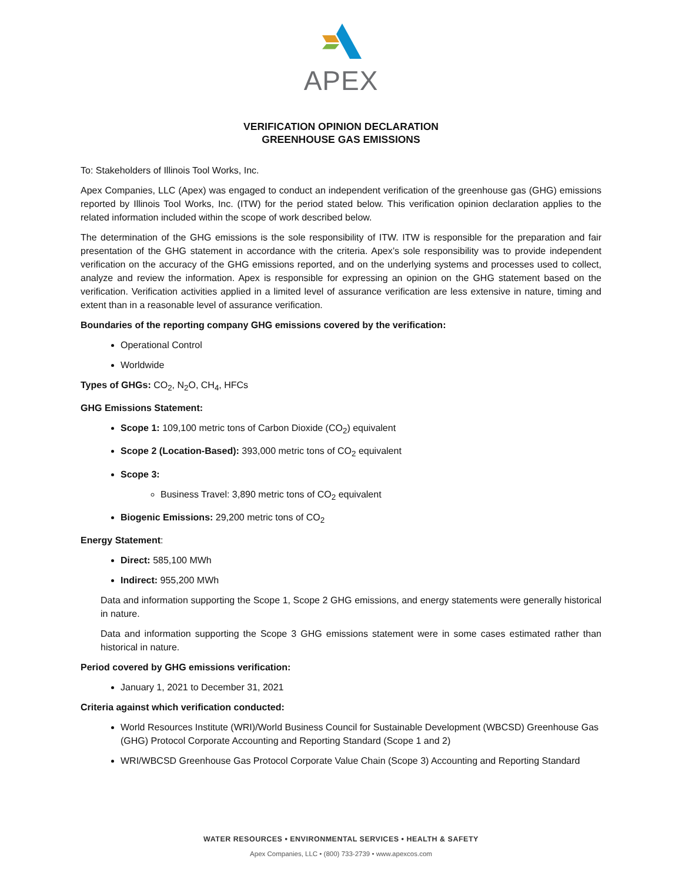APEX
VERIFICATION OPINION DECLARATION
GREENHOUSE GAS EMISSIONS
To: Stakeholders of Illinois Tool Works, Inc.
Apex Companies, LLC (Apex) was engaged to conduct an independent verification of the greenhouse gas (GHG) emissions reported by Illinois Tool Works, Inc. (ITW) for the period stated below. This verification opinion declaration applies to the related information included within the scope of work described below.
The determination of the GHG emissions is the sole responsibility of ITW. ITW is responsible for the preparation and fair presentation of the GHG statement in accordance with the criteria. Apex’s sole responsibility was to provide independent verification on the accuracy of the GHG emissions reported, and on the underlying systems and processes used to collect, analyze and review the information. Apex is responsible for expressing an opinion on the GHG statement based on the verification. Verification activities applied in a limited level of assurance verification are less extensive in nature, timing and extent than in a reasonable level of assurance verification.
Boundaries of the reporting company GHG emissions covered by the verification:
Operational Control
Worldwide
Types of GHGs: CO<sub>2</sub>, N<sub>2</sub>O, CH<sub>4</sub>, HFCs
GHG Emissions Statement:
Scope 1: 109,100 metric tons of Carbon Dioxide (CO<sub>2</sub>) equivalent
Scope 2 (Location-Based): 393,000 metric tons of CO<sub>2</sub> equivalent
Scope 3:
Business Travel: 3,890 metric tons of CO<sub>2</sub> equivalent
Biogenic Emissions: 29,200 metric tons of CO<sub>2</sub>
Energy Statement:
Direct: 585,100 MWh
Indirect: 955,200 MWh
Data and information supporting the Scope 1, Scope 2 GHG emissions, and energy statements were generally historical in nature.
Data and information supporting the Scope 3 GHG emissions statement were in some cases estimated rather than historical in nature.
Period covered by GHG emissions verification:
January 1, 2021 to December 31, 2021
Criteria against which verification conducted:
World Resources Institute (WRI)/World Business Council for Sustainable Development (WBCSD) Greenhouse Gas (GHG) Protocol Corporate Accounting and Reporting Standard (Scope 1 and 2)
WRI/WBCSD Greenhouse Gas Protocol Corporate Value Chain (Scope 3) Accounting and Reporting Standard
WATER RESOURCES • ENVIRONMENTAL SERVICES • HEALTH & SAFETY
Apex Companies, LLC • (800) 733-2739 • www.apexcos.com